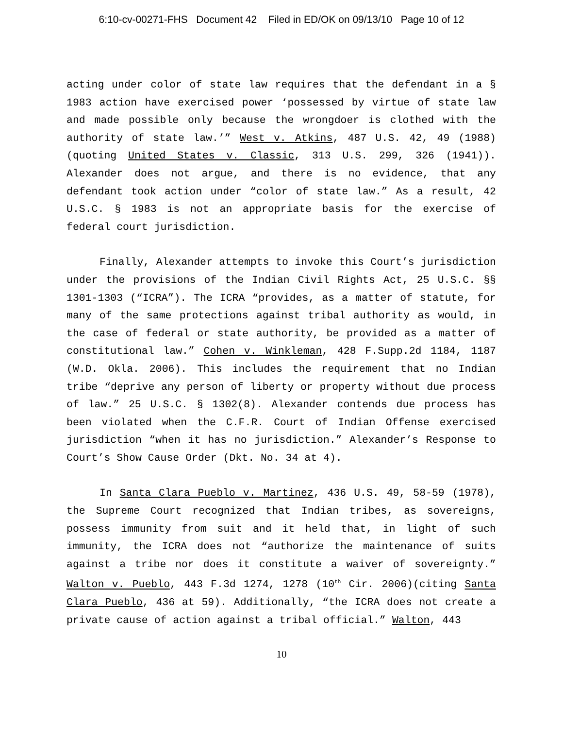6:10-cv-00271-FHS Document 42 Filed in ED/OK on 09/13/10 Page 10 of 12
acting under color of state law requires that the defendant in a § 1983 action have exercised power ‘possessed by virtue of state law and made possible only because the wrongdoer is clothed with the authority of state law.’” West v. Atkins, 487 U.S. 42, 49 (1988)(quoting United States v. Classic, 313 U.S. 299, 326 (1941)). Alexander does not argue, and there is no evidence, that any defendant took action under “color of state law.” As a result, 42 U.S.C. § 1983 is not an appropriate basis for the exercise of federal court jurisdiction.
Finally, Alexander attempts to invoke this Court’s jurisdiction under the provisions of the Indian Civil Rights Act, 25 U.S.C. §§ 1301-1303 (“ICRA”). The ICRA “provides, as a matter of statute, for many of the same protections against tribal authority as would, in the case of federal or state authority, be provided as a matter of constitutional law.” Cohen v. Winkleman, 428 F.Supp.2d 1184, 1187 (W.D. Okla. 2006). This includes the requirement that no Indian tribe “deprive any person of liberty or property without due process of law.” 25 U.S.C. § 1302(8). Alexander contends due process has been violated when the C.F.R. Court of Indian Offense exercised jurisdiction “when it has no jurisdiction.” Alexander’s Response to Court’s Show Cause Order (Dkt. No. 34 at 4).
In Santa Clara Pueblo v. Martinez, 436 U.S. 49, 58-59 (1978), the Supreme Court recognized that Indian tribes, as sovereigns, possess immunity from suit and it held that, in light of such immunity, the ICRA does not “authorize the maintenance of suits against a tribe nor does it constitute a waiver of sovereignty.” Walton v. Pueblo, 443 F.3d 1274, 1278 (10<sup>th</sup> Cir. 2006)(citing Santa Clara Pueblo, 436 at 59). Additionally, “the ICRA does not create a private cause of action against a tribal official.” Walton, 443
10